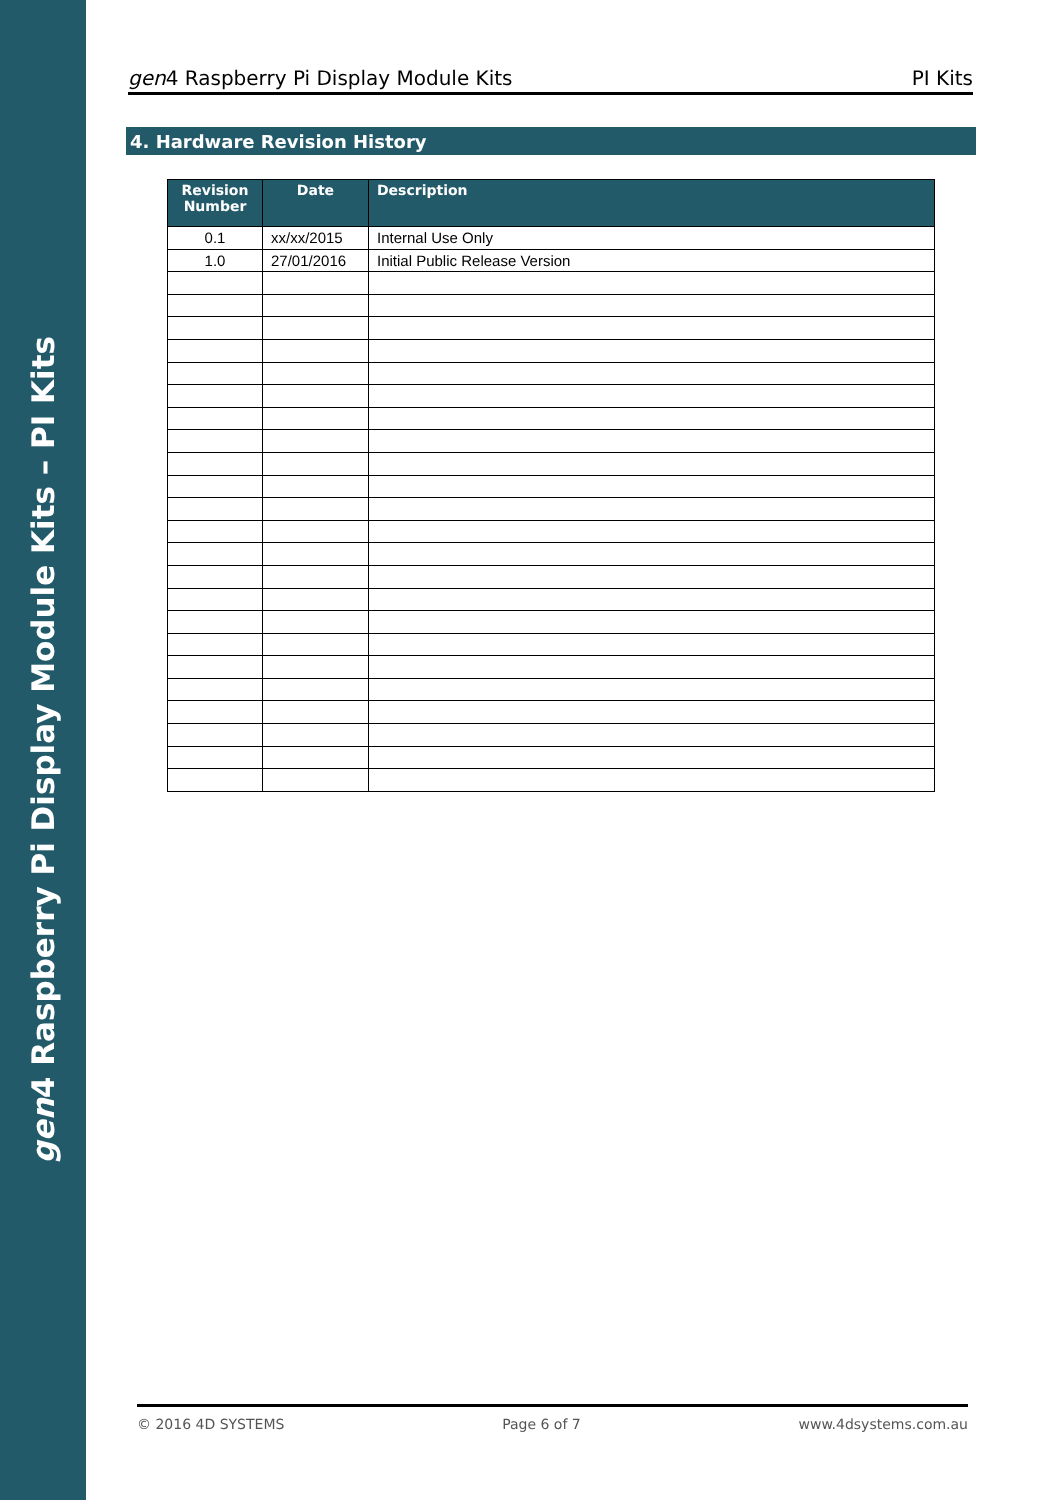gen4 Raspberry Pi Display Module Kits – PI Kits
gen4 Raspberry Pi Display Module Kits PI Kits
4. Hardware Revision History
| Revision Number | Date | Description |
| --- | --- | --- |
| 0.1 | xx/xx/2015 | Internal Use Only |
| 1.0 | 27/01/2016 | Initial Public Release Version |
© 2016 4D SYSTEMS Page 6 of 7 www.4dsystems.com.au